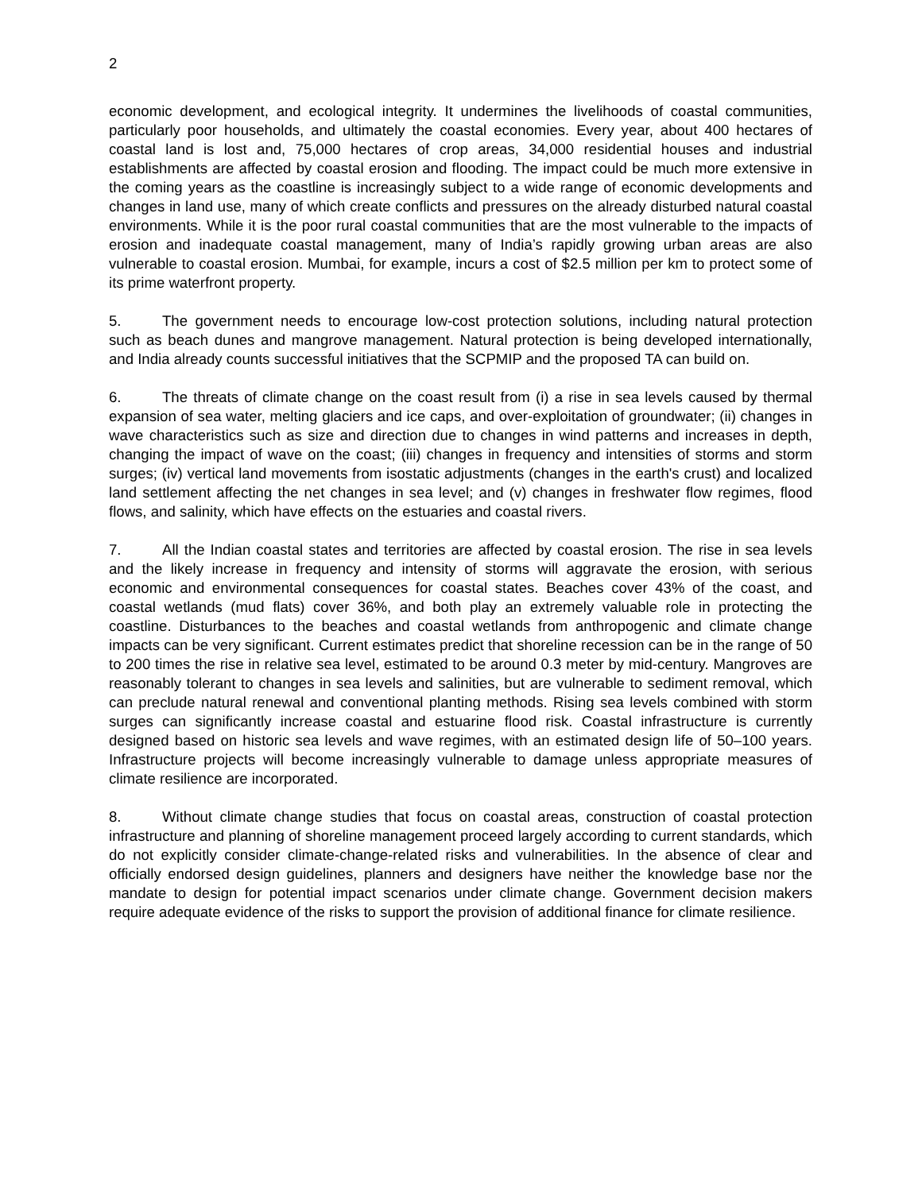2
economic development, and ecological integrity. It undermines the livelihoods of coastal communities, particularly poor households, and ultimately the coastal economies. Every year, about 400 hectares of coastal land is lost and, 75,000 hectares of crop areas, 34,000 residential houses and industrial establishments are affected by coastal erosion and flooding. The impact could be much more extensive in the coming years as the coastline is increasingly subject to a wide range of economic developments and changes in land use, many of which create conflicts and pressures on the already disturbed natural coastal environments. While it is the poor rural coastal communities that are the most vulnerable to the impacts of erosion and inadequate coastal management, many of India’s rapidly growing urban areas are also vulnerable to coastal erosion. Mumbai, for example, incurs a cost of $2.5 million per km to protect some of its prime waterfront property.
5. The government needs to encourage low-cost protection solutions, including natural protection such as beach dunes and mangrove management. Natural protection is being developed internationally, and India already counts successful initiatives that the SCPMIP and the proposed TA can build on.
6. The threats of climate change on the coast result from (i) a rise in sea levels caused by thermal expansion of sea water, melting glaciers and ice caps, and over-exploitation of groundwater; (ii) changes in wave characteristics such as size and direction due to changes in wind patterns and increases in depth, changing the impact of wave on the coast; (iii) changes in frequency and intensities of storms and storm surges; (iv) vertical land movements from isostatic adjustments (changes in the earth's crust) and localized land settlement affecting the net changes in sea level; and (v) changes in freshwater flow regimes, flood flows, and salinity, which have effects on the estuaries and coastal rivers.
7. All the Indian coastal states and territories are affected by coastal erosion. The rise in sea levels and the likely increase in frequency and intensity of storms will aggravate the erosion, with serious economic and environmental consequences for coastal states. Beaches cover 43% of the coast, and coastal wetlands (mud flats) cover 36%, and both play an extremely valuable role in protecting the coastline. Disturbances to the beaches and coastal wetlands from anthropogenic and climate change impacts can be very significant. Current estimates predict that shoreline recession can be in the range of 50 to 200 times the rise in relative sea level, estimated to be around 0.3 meter by mid-century. Mangroves are reasonably tolerant to changes in sea levels and salinities, but are vulnerable to sediment removal, which can preclude natural renewal and conventional planting methods. Rising sea levels combined with storm surges can significantly increase coastal and estuarine flood risk. Coastal infrastructure is currently designed based on historic sea levels and wave regimes, with an estimated design life of 50–100 years. Infrastructure projects will become increasingly vulnerable to damage unless appropriate measures of climate resilience are incorporated.
8. Without climate change studies that focus on coastal areas, construction of coastal protection infrastructure and planning of shoreline management proceed largely according to current standards, which do not explicitly consider climate-change-related risks and vulnerabilities. In the absence of clear and officially endorsed design guidelines, planners and designers have neither the knowledge base nor the mandate to design for potential impact scenarios under climate change. Government decision makers require adequate evidence of the risks to support the provision of additional finance for climate resilience.